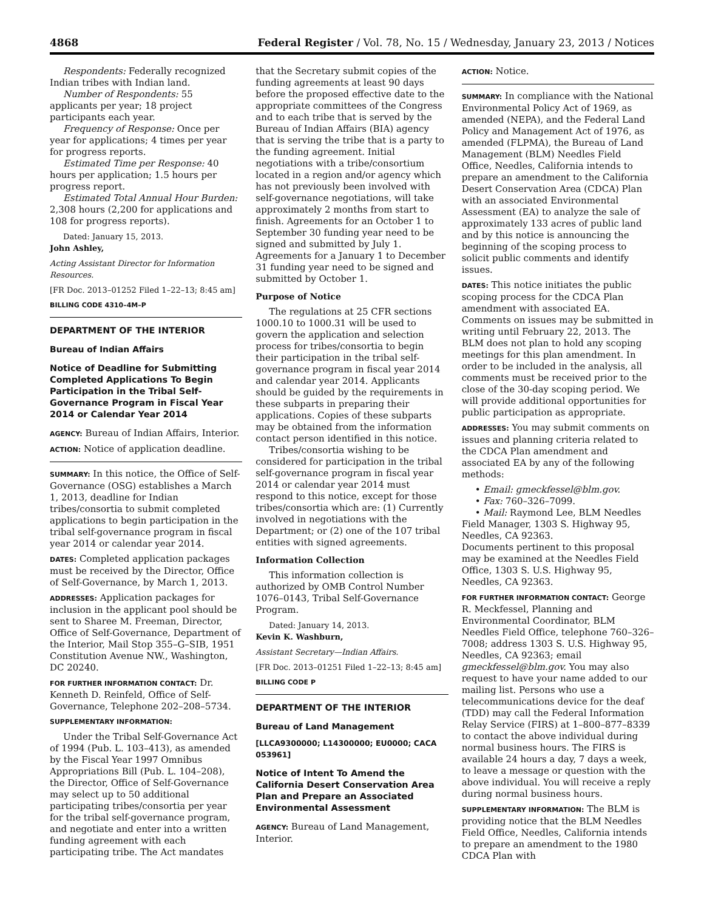4868 Federal Register / Vol. 78, No. 15 / Wednesday, January 23, 2013 / Notices
Respondents: Federally recognized Indian tribes with Indian land.
Number of Respondents: 55 applicants per year; 18 project participants each year.
Frequency of Response: Once per year for applications; 4 times per year for progress reports.
Estimated Time per Response: 40 hours per application; 1.5 hours per progress report.
Estimated Total Annual Hour Burden: 2,308 hours (2,200 for applications and 108 for progress reports).
Dated: January 15, 2013.
John Ashley,
Acting Assistant Director for Information Resources.
[FR Doc. 2013–01252 Filed 1–22–13; 8:45 am]
BILLING CODE 4310–4M–P
DEPARTMENT OF THE INTERIOR
Bureau of Indian Affairs
Notice of Deadline for Submitting Completed Applications To Begin Participation in the Tribal Self-Governance Program in Fiscal Year 2014 or Calendar Year 2014
AGENCY: Bureau of Indian Affairs, Interior.
ACTION: Notice of application deadline.
SUMMARY: In this notice, the Office of Self-Governance (OSG) establishes a March 1, 2013, deadline for Indian tribes/consortia to submit completed applications to begin participation in the tribal self-governance program in fiscal year 2014 or calendar year 2014.
DATES: Completed application packages must be received by the Director, Office of Self-Governance, by March 1, 2013.
ADDRESSES: Application packages for inclusion in the applicant pool should be sent to Sharee M. Freeman, Director, Office of Self-Governance, Department of the Interior, Mail Stop 355–G–SIB, 1951 Constitution Avenue NW., Washington, DC 20240.
FOR FURTHER INFORMATION CONTACT: Dr. Kenneth D. Reinfeld, Office of Self-Governance, Telephone 202–208–5734.
SUPPLEMENTARY INFORMATION:
Under the Tribal Self-Governance Act of 1994 (Pub. L. 103–413), as amended by the Fiscal Year 1997 Omnibus Appropriations Bill (Pub. L. 104–208), the Director, Office of Self-Governance may select up to 50 additional participating tribes/consortia per year for the tribal self-governance program, and negotiate and enter into a written funding agreement with each participating tribe. The Act mandates
that the Secretary submit copies of the funding agreements at least 90 days before the proposed effective date to the appropriate committees of the Congress and to each tribe that is served by the Bureau of Indian Affairs (BIA) agency that is serving the tribe that is a party to the funding agreement. Initial negotiations with a tribe/consortium located in a region and/or agency which has not previously been involved with self-governance negotiations, will take approximately 2 months from start to finish. Agreements for an October 1 to September 30 funding year need to be signed and submitted by July 1. Agreements for a January 1 to December 31 funding year need to be signed and submitted by October 1.
Purpose of Notice
The regulations at 25 CFR sections 1000.10 to 1000.31 will be used to govern the application and selection process for tribes/consortia to begin their participation in the tribal self-governance program in fiscal year 2014 and calendar year 2014. Applicants should be guided by the requirements in these subparts in preparing their applications. Copies of these subparts may be obtained from the information contact person identified in this notice.
Tribes/consortia wishing to be considered for participation in the tribal self-governance program in fiscal year 2014 or calendar year 2014 must respond to this notice, except for those tribes/consortia which are: (1) Currently involved in negotiations with the Department; or (2) one of the 107 tribal entities with signed agreements.
Information Collection
This information collection is authorized by OMB Control Number 1076–0143, Tribal Self-Governance Program.
Dated: January 14, 2013.
Kevin K. Washburn,
Assistant Secretary—Indian Affairs.
[FR Doc. 2013–01251 Filed 1–22–13; 8:45 am]
BILLING CODE P
DEPARTMENT OF THE INTERIOR
Bureau of Land Management
[LLCA9300000; L14300000; EU0000; CACA 053961]
Notice of Intent To Amend the California Desert Conservation Area Plan and Prepare an Associated Environmental Assessment
AGENCY: Bureau of Land Management, Interior.
ACTION: Notice.
SUMMARY: In compliance with the National Environmental Policy Act of 1969, as amended (NEPA), and the Federal Land Policy and Management Act of 1976, as amended (FLPMA), the Bureau of Land Management (BLM) Needles Field Office, Needles, California intends to prepare an amendment to the California Desert Conservation Area (CDCA) Plan with an associated Environmental Assessment (EA) to analyze the sale of approximately 133 acres of public land and by this notice is announcing the beginning of the scoping process to solicit public comments and identify issues.
DATES: This notice initiates the public scoping process for the CDCA Plan amendment with associated EA. Comments on issues may be submitted in writing until February 22, 2013. The BLM does not plan to hold any scoping meetings for this plan amendment. In order to be included in the analysis, all comments must be received prior to the close of the 30-day scoping period. We will provide additional opportunities for public participation as appropriate.
ADDRESSES: You may submit comments on issues and planning criteria related to the CDCA Plan amendment and associated EA by any of the following methods:
• Email: gmeckfessel@blm.gov.
• Fax: 760–326–7099.
• Mail: Raymond Lee, BLM Needles Field Manager, 1303 S. Highway 95, Needles, CA 92363.
Documents pertinent to this proposal may be examined at the Needles Field Office, 1303 S. U.S. Highway 95, Needles, CA 92363.
FOR FURTHER INFORMATION CONTACT: George R. Meckfessel, Planning and Environmental Coordinator, BLM Needles Field Office, telephone 760–326–7008; address 1303 S. U.S. Highway 95, Needles, CA 92363; email gmeckfessel@blm.gov. You may also request to have your name added to our mailing list. Persons who use a telecommunications device for the deaf (TDD) may call the Federal Information Relay Service (FIRS) at 1–800–877–8339 to contact the above individual during normal business hours. The FIRS is available 24 hours a day, 7 days a week, to leave a message or question with the above individual. You will receive a reply during normal business hours.
SUPPLEMENTARY INFORMATION: The BLM is providing notice that the BLM Needles Field Office, Needles, California intends to prepare an amendment to the 1980 CDCA Plan with